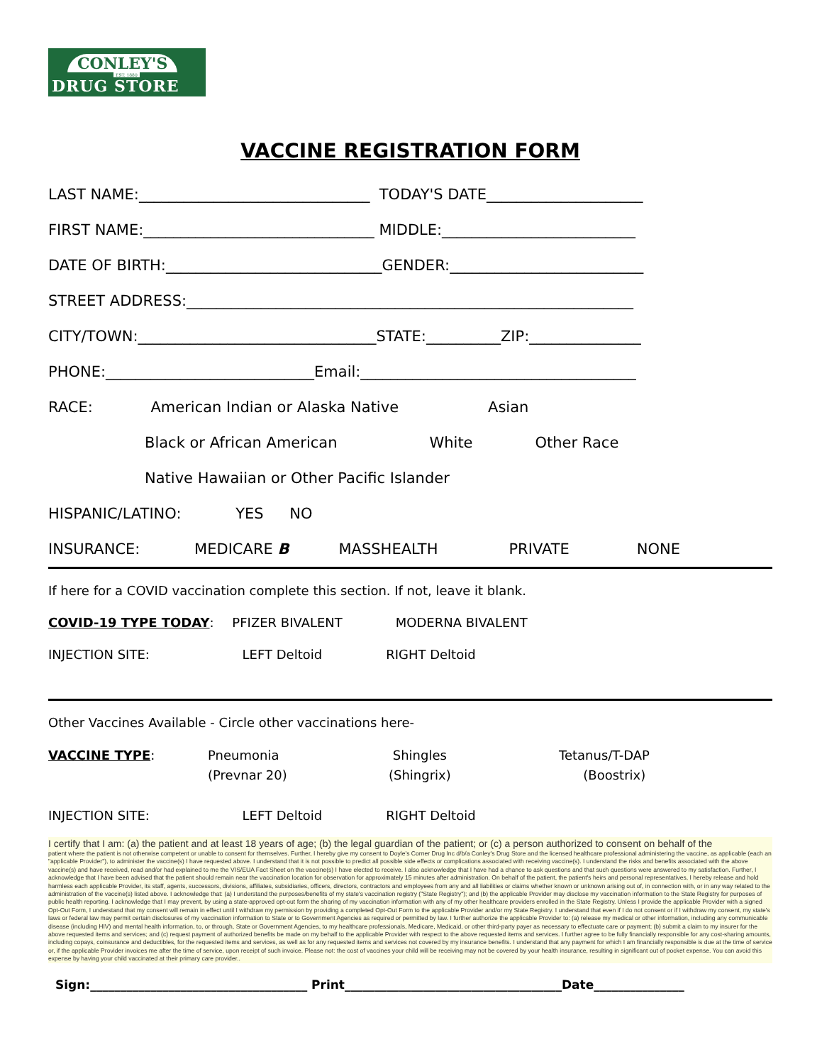CONLEY'S
EST. 1880
DRUG STORE
VACCINE REGISTRATION FORM
LAST NAME:_______________________________ TODAY'S DATE_____________________
FIRST NAME:_______________________________ MIDDLE:__________________________
DATE OF BIRTH:_____________________________GENDER:__________________________
STREET ADDRESS:____________________________________________________________
CITY/TOWN:________________________________STATE:__________ZIP:_______________
PHONE:____________________________Email:_____________________________________
RACE: American Indian or Alaska Native Asian
Black or African American White Other Race
Native Hawaiian or Other Pacific Islander
HISPANIC/LATINO: YES NO
INSURANCE: MEDICARE B MASSHEALTH PRIVATE NONE
If here for a COVID vaccination complete this section. If not, leave it blank.
COVID-19 TYPE TODAY: PFIZER BIVALENT MODERNA BIVALENT
INJECTION SITE: LEFT Deltoid RIGHT Deltoid
Other Vaccines Available - Circle other vaccinations here-
VACCINE TYPE: Pneumonia
(Prevnar 20)
Shingles
(Shingrix)
Tetanus/T-DAP
(Boostrix)
INJECTION SITE: LEFT Deltoid RIGHT Deltoid
I certify that I am: (a) the patient and at least 18 years of age; (b) the legal guardian of the patient; or (c) a person authorized to consent on behalf of the
patient where the patient is not otherwise competent or unable to consent for themselves. Further, I hereby give my consent to Doyle's Corner Drug Inc d/b/a Conley's Drug Store and the licensed healthcare professional administering the vaccine, as applicable (each an "applicable Provider"), to administer the vaccine(s) I have requested above. I understand that it is not possible to predict all possible side effects or complications associated with receiving vaccine(s). I understand the risks and benefits associated with the above vaccine(s) and have received, read and/or had explained to me the VIS/EUA Fact Sheet on the vaccine(s) I have elected to receive. I also acknowledge that I have had a chance to ask questions and that such questions were answered to my satisfaction. Further, I acknowledge that I have been advised that the patient should remain near the vaccination location for observation for approximately 15 minutes after administration. On behalf of the patient, the patient's heirs and personal representatives, I hereby release and hold harmless each applicable Provider, its staff, agents, successors, divisions, affiliates, subsidiaries, officers, directors, contractors and employees from any and all liabilities or claims whether known or unknown arising out of, in connection with, or in any way related to the administration of the vaccine(s) listed above. I acknowledge that: (a) I understand the purposes/benefits of my state's vaccination registry ("State Registry"); and (b) the applicable Provider may disclose my vaccination information to the State Registry for purposes of public health reporting. I acknowledge that I may prevent, by using a state-approved opt-out form the sharing of my vaccination information with any of my other healthcare providers enrolled in the State Registry. Unless I provide the applicable Provider with a signed Opt-Out Form, I understand that my consent will remain in effect until I withdraw my permission by providing a completed Opt-Out Form to the applicable Provider and/or my State Registry. I understand that even if I do not consent or if I withdraw my consent, my state's laws or federal law may permit certain disclosures of my vaccination information to State or to Government Agencies as required or permitted by law. I further authorize the applicable Provider to: (a) release my medical or other information, including any communicable disease (including HIV) and mental health information, to, or through, State or Government Agencies, to my healthcare professionals, Medicare, Medicaid, or other third-party payer as necessary to effectuate care or payment; (b) submit a claim to my insurer for the above requested items and services; and (c) request payment of authorized benefits be made on my behalf to the applicable Provider with respect to the above requested items and services. I further agree to be fully financially responsible for any cost-sharing amounts, including copays, coinsurance and deductibles, for the requested items and services, as well as for any requested items and services not covered by my insurance benefits. I understand that any payment for which I am financially responsible is due at the time of service or, if the applicable Provider invoices me after the time of service, upon receipt of such invoice. Please not: the cost of vaccines your child will be receiving may not be covered by your health insurance, resulting in significant out of pocket expense. You can avoid this expense by having your child vaccinated at their primary care provider..
Sign:____________________________________ Print____________________________________Date_______________